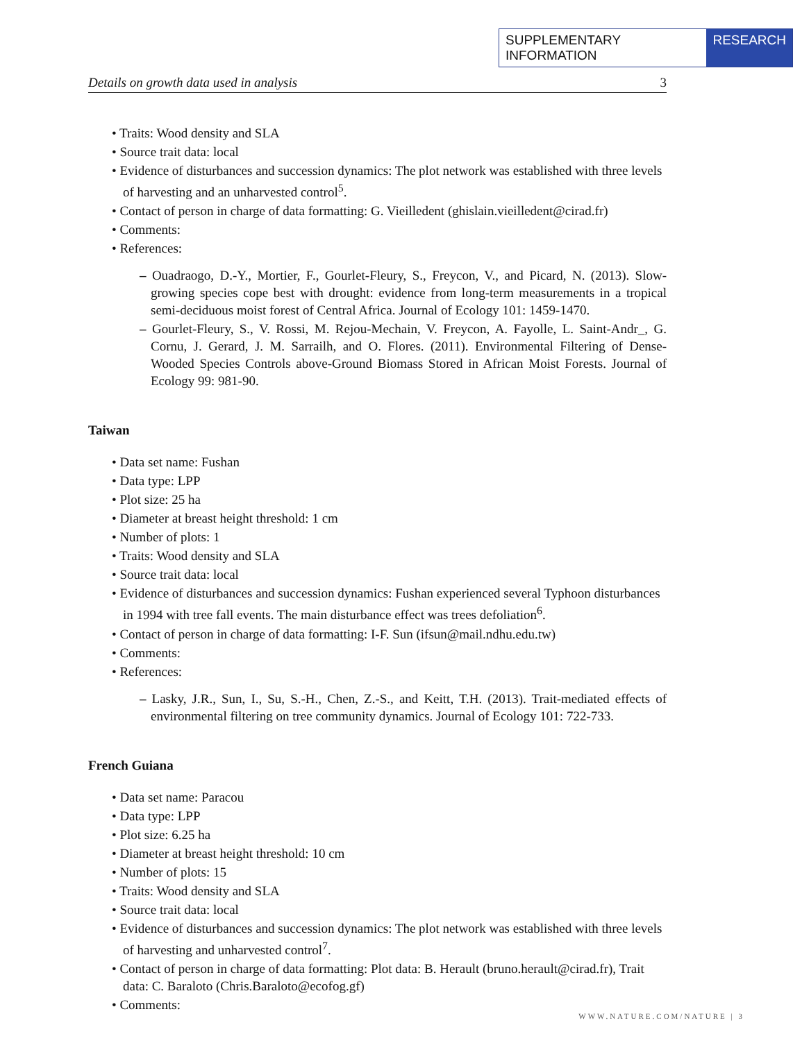SUPPLEMENTARY INFORMATION RESEARCH
Details on growth data used in analysis 3
• Traits: Wood density and SLA
• Source trait data: local
• Evidence of disturbances and succession dynamics: The plot network was established with three levels of harvesting and an unharvested control<sup>5</sup>.
• Contact of person in charge of data formatting: G. Vieilledent (ghislain.vieilledent@cirad.fr)
• Comments:
• References:
– Ouadraogo, D.-Y., Mortier, F., Gourlet-Fleury, S., Freycon, V., and Picard, N. (2013). Slow-growing species cope best with drought: evidence from long-term measurements in a tropical semi-deciduous moist forest of Central Africa. Journal of Ecology 101: 1459-1470.
– Gourlet-Fleury, S., V. Rossi, M. Rejou-Mechain, V. Freycon, A. Fayolle, L. Saint-Andr_, G. Cornu, J. Gerard, J. M. Sarrailh, and O. Flores. (2011). Environmental Filtering of Dense-Wooded Species Controls above-Ground Biomass Stored in African Moist Forests. Journal of Ecology 99: 981-90.
Taiwan
• Data set name: Fushan
• Data type: LPP
• Plot size: 25 ha
• Diameter at breast height threshold: 1 cm
• Number of plots: 1
• Traits: Wood density and SLA
• Source trait data: local
• Evidence of disturbances and succession dynamics: Fushan experienced several Typhoon disturbances in 1994 with tree fall events. The main disturbance effect was trees defoliation<sup>6</sup>.
• Contact of person in charge of data formatting: I-F. Sun (ifsun@mail.ndhu.edu.tw)
• Comments:
• References:
– Lasky, J.R., Sun, I., Su, S.-H., Chen, Z.-S., and Keitt, T.H. (2013). Trait-mediated effects of environmental filtering on tree community dynamics. Journal of Ecology 101: 722-733.
French Guiana
• Data set name: Paracou
• Data type: LPP
• Plot size: 6.25 ha
• Diameter at breast height threshold: 10 cm
• Number of plots: 15
• Traits: Wood density and SLA
• Source trait data: local
• Evidence of disturbances and succession dynamics: The plot network was established with three levels of harvesting and unharvested control<sup>7</sup>.
• Contact of person in charge of data formatting: Plot data: B. Herault (bruno.herault@cirad.fr), Trait data: C. Baraloto (Chris.Baraloto@ecofog.gf)
• Comments:
WWW.NATURE.COM/NATURE | 3